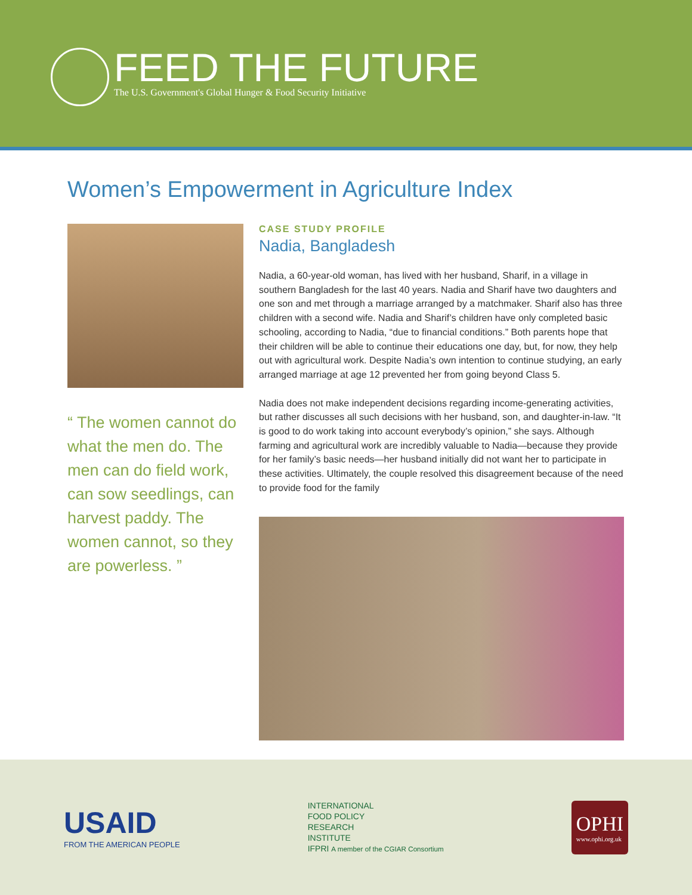FEED THE FUTURE
The U.S. Government's Global Hunger & Food Security Initiative
Women’s Empowerment in Agriculture Index
“ The women cannot do what the men do. The men can do field work, can sow seedlings, can harvest paddy. The women cannot, so they are powerless. ”
CASE STUDY PROFILE
Nadia, Bangladesh
Nadia, a 60-year-old woman, has lived with her husband, Sharif, in a village in southern Bangladesh for the last 40 years. Nadia and Sharif have two daughters and one son and met through a marriage arranged by a matchmaker. Sharif also has three children with a second wife. Nadia and Sharif’s children have only completed basic schooling, according to Nadia, “due to financial conditions.” Both parents hope that their children will be able to continue their educations one day, but, for now, they help out with agricultural work. Despite Nadia’s own intention to continue studying, an early arranged marriage at age 12 prevented her from going beyond Class 5.
Nadia does not make independent decisions regarding income-generating activities, but rather discusses all such decisions with her husband, son, and daughter-in-law. “It is good to do work taking into account everybody’s opinion,” she says. Although farming and agricultural work are incredibly valuable to Nadia—because they provide for her family’s basic needs—her husband initially did not want her to participate in these activities. Ultimately, the couple resolved this disagreement because of the need to provide food for the family
USAID
FROM THE AMERICAN PEOPLE
INTERNATIONAL
FOOD POLICY
RESEARCH
INSTITUTE
IFPRI A member of the CGIAR Consortium
OPHI
www.ophi.org.uk